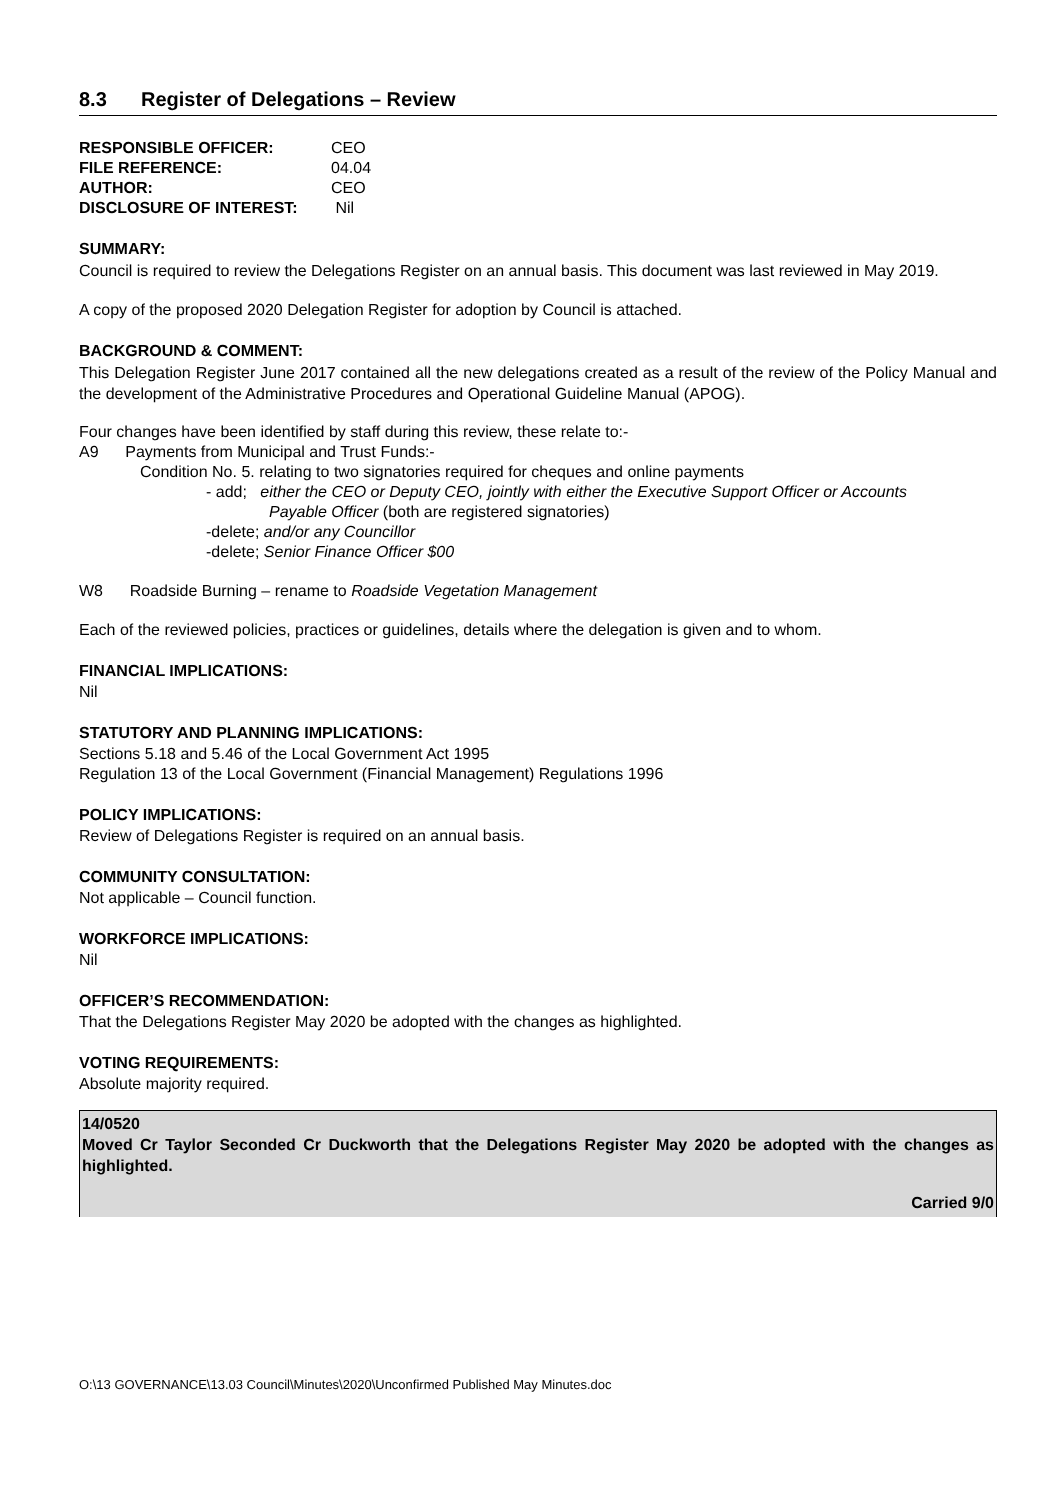8.3 Register of Delegations – Review
RESPONSIBLE OFFICER: CEO
FILE REFERENCE: 04.04
AUTHOR: CEO
DISCLOSURE OF INTEREST: Nil
SUMMARY:
Council is required to review the Delegations Register on an annual basis. This document was last reviewed in May 2019.
A copy of the proposed 2020 Delegation Register for adoption by Council is attached.
BACKGROUND & COMMENT:
This Delegation Register June 2017 contained all the new delegations created as a result of the review of the Policy Manual and the development of the Administrative Procedures and Operational Guideline Manual (APOG).
Four changes have been identified by staff during this review, these relate to:-
A9 Payments from Municipal and Trust Funds:-
Condition No. 5. relating to two signatories required for cheques and online payments
- add; either the CEO or Deputy CEO, jointly with either the Executive Support Officer or Accounts
Payable Officer (both are registered signatories)
-delete; and/or any Councillor
-delete; Senior Finance Officer $00
W8 Roadside Burning – rename to Roadside Vegetation Management
Each of the reviewed policies, practices or guidelines, details where the delegation is given and to whom.
FINANCIAL IMPLICATIONS:
Nil
STATUTORY AND PLANNING IMPLICATIONS:
Sections 5.18 and 5.46 of the Local Government Act 1995
Regulation 13 of the Local Government (Financial Management) Regulations 1996
POLICY IMPLICATIONS:
Review of Delegations Register is required on an annual basis.
COMMUNITY CONSULTATION:
Not applicable – Council function.
WORKFORCE IMPLICATIONS:
Nil
OFFICER’S RECOMMENDATION:
That the Delegations Register May 2020 be adopted with the changes as highlighted.
VOTING REQUIREMENTS:
Absolute majority required.
14/0520
Moved Cr Taylor Seconded Cr Duckworth that the Delegations Register May 2020 be adopted with the changes as highlighted.
Carried 9/0
O:\13 GOVERNANCE\13.03 Council\Minutes\2020\Unconfirmed Published May Minutes.doc